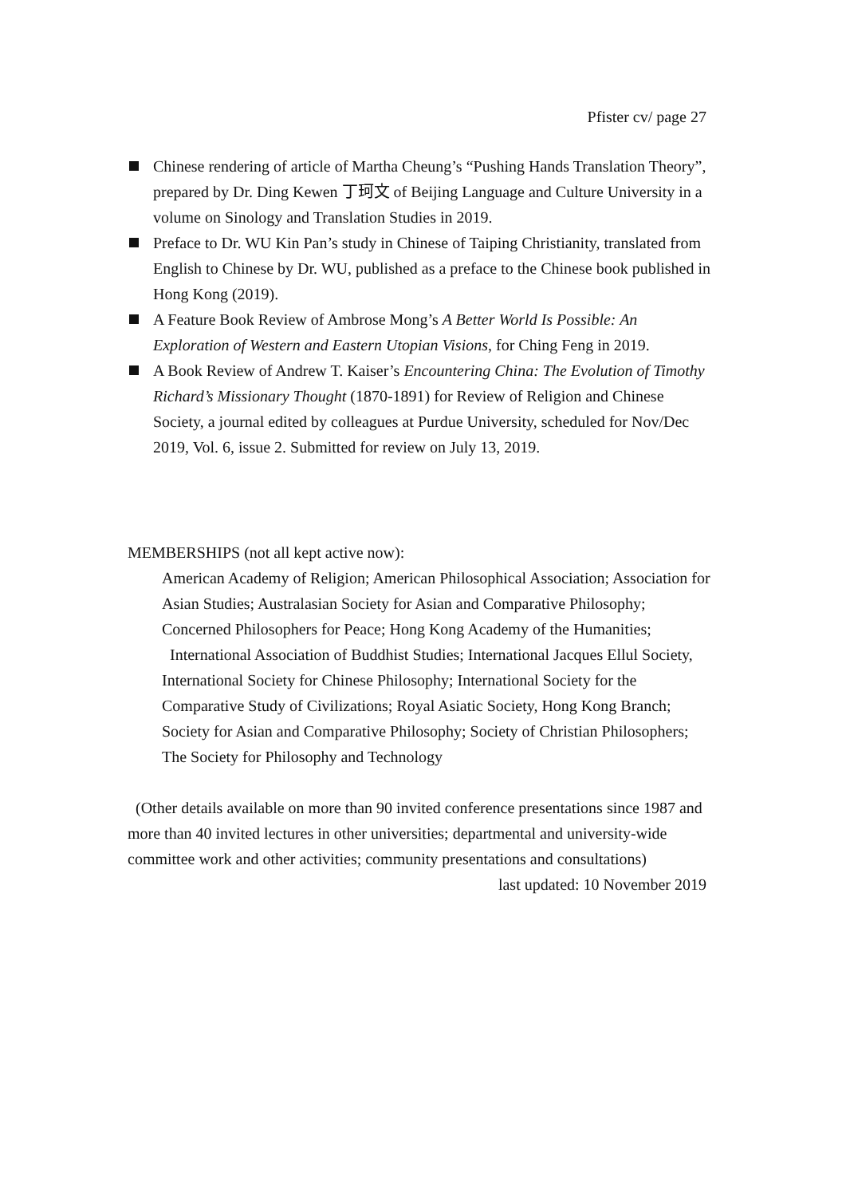Pfister cv/ page 27
Chinese rendering of article of Martha Cheung’s “Pushing Hands Translation Theory”, prepared by Dr. Ding Kewen 丁珂文 of Beijing Language and Culture University in a volume on Sinology and Translation Studies in 2019.
Preface to Dr. WU Kin Pan’s study in Chinese of Taiping Christianity, translated from English to Chinese by Dr. WU, published as a preface to the Chinese book published in Hong Kong (2019).
A Feature Book Review of Ambrose Mong’s A Better World Is Possible: An Exploration of Western and Eastern Utopian Visions, for Ching Feng in 2019.
A Book Review of Andrew T. Kaiser’s Encountering China: The Evolution of Timothy Richard’s Missionary Thought (1870-1891) for Review of Religion and Chinese Society, a journal edited by colleagues at Purdue University, scheduled for Nov/Dec 2019, Vol. 6, issue 2. Submitted for review on July 13, 2019.
MEMBERSHIPS (not all kept active now):
American Academy of Religion; American Philosophical Association; Association for Asian Studies; Australasian Society for Asian and Comparative Philosophy; Concerned Philosophers for Peace; Hong Kong Academy of the Humanities; International Association of Buddhist Studies; International Jacques Ellul Society, International Society for Chinese Philosophy; International Society for the Comparative Study of Civilizations; Royal Asiatic Society, Hong Kong Branch; Society for Asian and Comparative Philosophy; Society of Christian Philosophers; The Society for Philosophy and Technology
(Other details available on more than 90 invited conference presentations since 1987 and more than 40 invited lectures in other universities; departmental and university-wide committee work and other activities; community presentations and consultations)
last updated: 10 November 2019